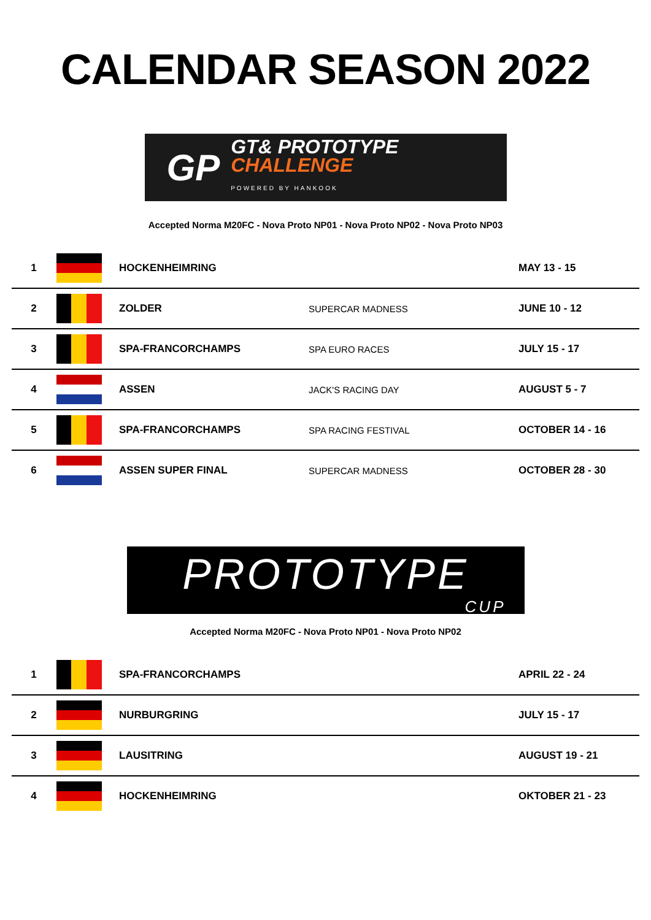CALENDAR SEASON 2022
GP
GT& PROTOTYPE
CHALLENGE
POWERED BY HANKOOK
Accepted Norma M20FC - Nova Proto NP01 - Nova Proto NP02 - Nova Proto NP03
| 1 | | HOCKENHEIMRING | | MAY 13 - 15 |
| 2 | | ZOLDER | SUPERCAR MADNESS | JUNE 10 - 12 |
| 3 | | SPA-FRANCORCHAMPS | SPA EURO RACES | JULY 15 - 17 |
| 4 | | ASSEN | JACK'S RACING DAY | AUGUST 5 - 7 |
| 5 | | SPA-FRANCORCHAMPS | SPA RACING FESTIVAL | OCTOBER 14 - 16 |
| 6 | | ASSEN SUPER FINAL | SUPERCAR MADNESS | OCTOBER 28 - 30 |
PROTOTYPE
CUP
Accepted Norma M20FC - Nova Proto NP01 - Nova Proto NP02
| 1 | | SPA-FRANCORCHAMPS | | APRIL 22 - 24 |
| 2 | | NURBURGRING | | JULY 15 - 17 |
| 3 | | LAUSITRING | | AUGUST 19 - 21 |
| 4 | | HOCKENHEIMRING | | OKTOBER 21 - 23 |